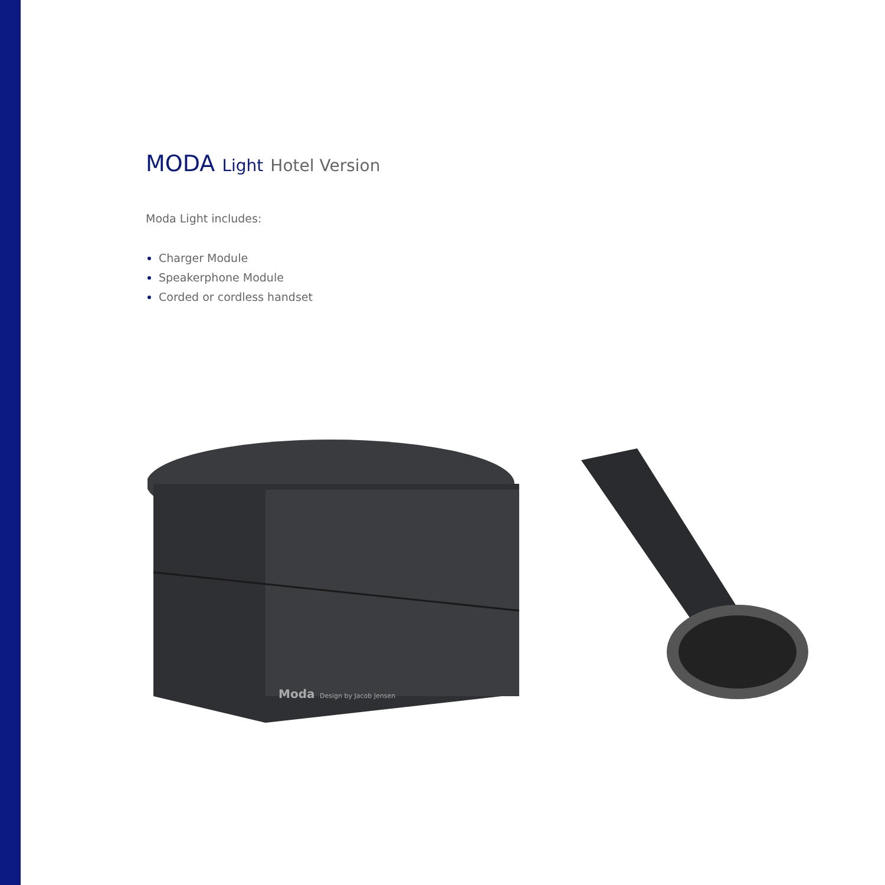MODA Light Hotel Version
Moda Light includes:
Charger Module
Speakerphone Module
Corded or cordless handset
Moda
Design by Jacob Jensen